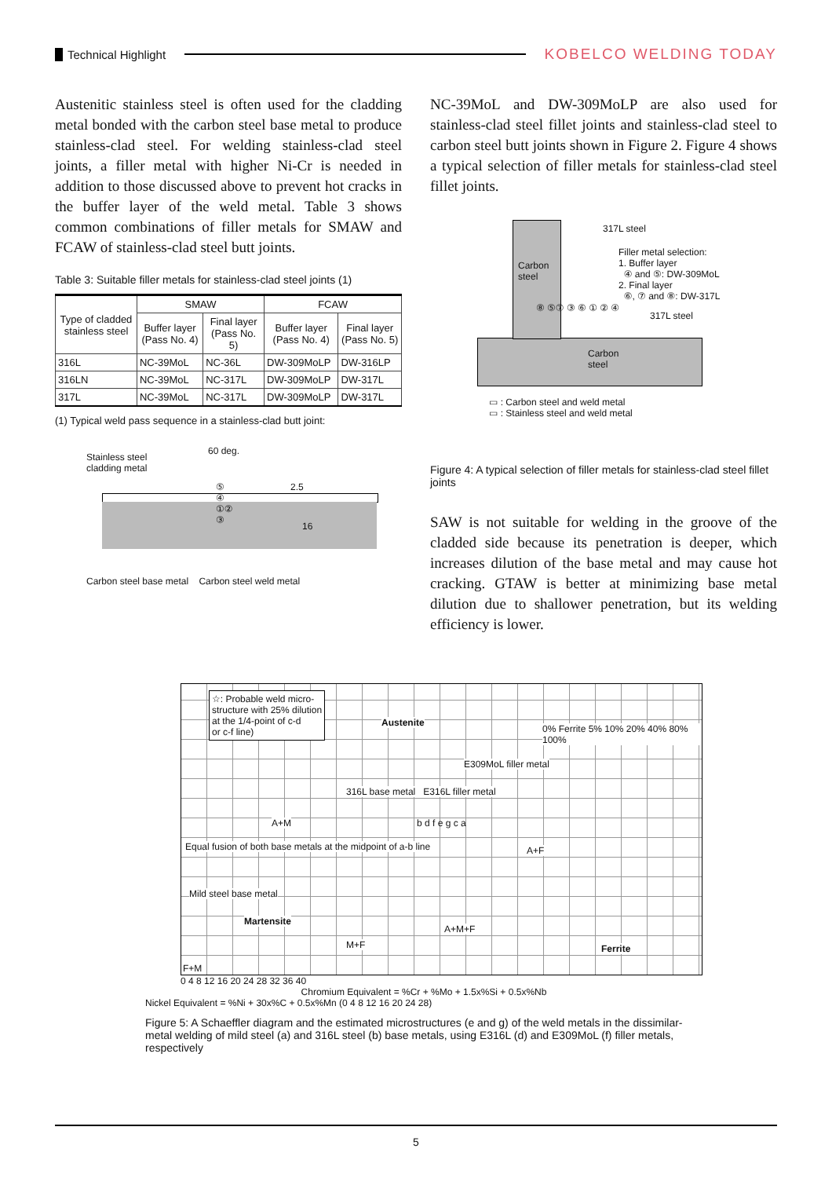Technical Highlight KOBELCO WELDING TODAY
Austenitic stainless steel is often used for the cladding metal bonded with the carbon steel base metal to produce stainless-clad steel. For welding stainless-clad steel joints, a filler metal with higher Ni-Cr is needed in addition to those discussed above to prevent hot cracks in the buffer layer of the weld metal. Table 3 shows common combinations of filler metals for SMAW and FCAW of stainless-clad steel butt joints.
Table 3: Suitable filler metals for stainless-clad steel joints (1)
| Type of cladded stainless steel | SMAW | | FCAW | |
| --- | --- | --- | --- | --- |
| | Buffer layer (Pass No. 4) | Final layer (Pass No. 5) | Buffer layer (Pass No. 4) | Final layer (Pass No. 5) |
| 316L | NC-39MoL | NC-36L | DW-309MoLP | DW-316LP |
| 316LN | NC-39MoL | NC-317L | DW-309MoLP | DW-317L |
| 317L | NC-39MoL | NC-317L | DW-309MoLP | DW-317L |
(1) Typical weld pass sequence in a stainless-clad butt joint:
60 deg.
Stainless steel
cladding metal
⑤
④
①②
③
2.5
16
Carbon steel base metal Carbon steel weld metal
NC-39MoL and DW-309MoLP are also used for stainless-clad steel fillet joints and stainless-clad steel to carbon steel butt joints shown in Figure 2. Figure 4 shows a typical selection of filler metals for stainless-clad steel fillet joints.
Carbon
steel
Carbon
steel
317L steel
Filler metal selection:
1. Buffer layer
④ and ⑤: DW-309MoL
2. Final layer
⑥, ⑦ and ⑧: DW-317L
317L steel
⑧ ⑤⑦ ③ ⑥ ① ② ④
▭ : Carbon steel and weld metal
▭ : Stainless steel and weld metal
Figure 4: A typical selection of filler metals for stainless-clad steel fillet joints
SAW is not suitable for welding in the groove of the cladded side because its penetration is deeper, which increases dilution of the base metal and may cause hot cracking. GTAW is better at minimizing base metal dilution due to shallower penetration, but its welding efficiency is lower.
☆: Probable weld micro-
structure with 25% dilution
at the 1/4-point of c-d
or c-f line)
Austenite
0% Ferrite 5% 10% 20% 40% 80% 100%
E309MoL filler metal
316L base metal E316L filler metal
A+M
A+F
Equal fusion of both base metals at the midpoint of a-b line
Mild steel base metal
Martensite
A+M+F
M+F Ferrite
F+M
b d f e g c a
0 4 8 12 16 20 24 28 32 36 40
Chromium Equivalent = %Cr + %Mo + 1.5x%Si + 0.5x%Nb
Nickel Equivalent = %Ni + 30x%C + 0.5x%Mn (0 4 8 12 16 20 24 28)
Figure 5: A Schaeffler diagram and the estimated microstructures (e and g) of the weld metals in the dissimilar-metal welding of mild steel (a) and 316L steel (b) base metals, using E316L (d) and E309MoL (f) filler metals, respectively
5